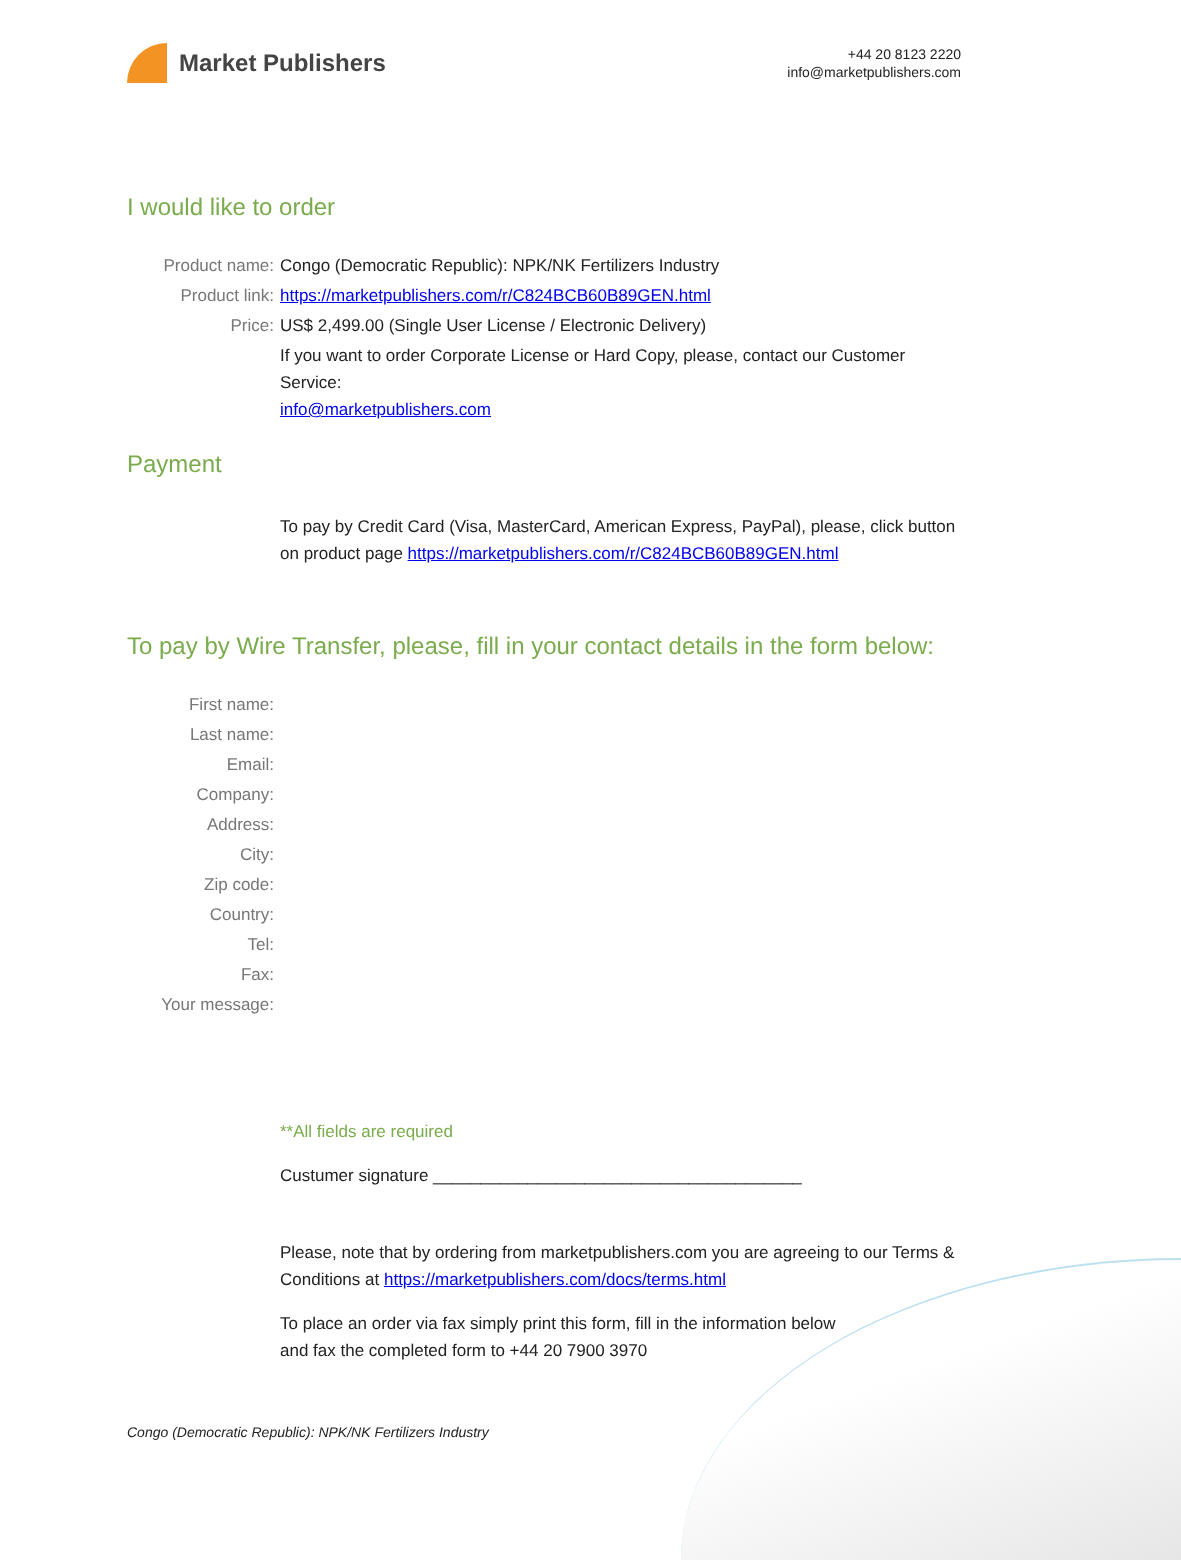Market Publishers
+44 20 8123 2220
info@marketpublishers.com
I would like to order
Product name: Congo (Democratic Republic): NPK/NK Fertilizers Industry
Product link: https://marketpublishers.com/r/C824BCB60B89GEN.html
Price: US$ 2,499.00 (Single User License / Electronic Delivery)
If you want to order Corporate License or Hard Copy, please, contact our Customer Service:
info@marketpublishers.com
Payment
To pay by Credit Card (Visa, MasterCard, American Express, PayPal), please, click button on product page https://marketpublishers.com/r/C824BCB60B89GEN.html
To pay by Wire Transfer, please, fill in your contact details in the form below:
First name:
Last name:
Email:
Company:
Address:
City:
Zip code:
Country:
Tel:
Fax:
Your message:
**All fields are required
Custumer signature _______________________________________
Please, note that by ordering from marketpublishers.com you are agreeing to our Terms & Conditions at https://marketpublishers.com/docs/terms.html
To place an order via fax simply print this form, fill in the information below
and fax the completed form to +44 20 7900 3970
Congo (Democratic Republic): NPK/NK Fertilizers Industry